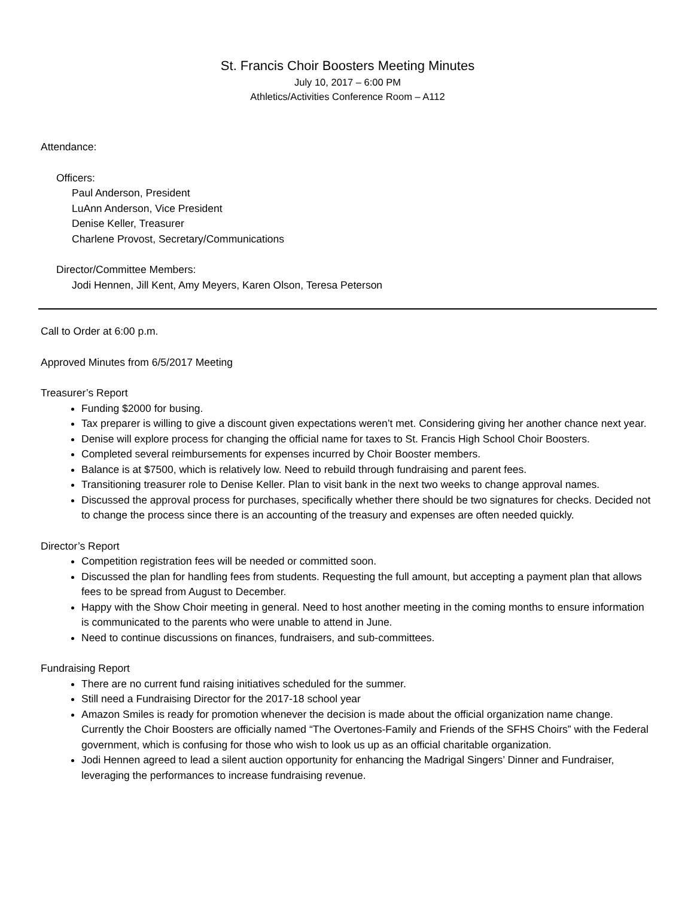St. Francis Choir Boosters Meeting Minutes
July 10, 2017 – 6:00 PM
Athletics/Activities Conference Room – A112
Attendance:
Officers:
Paul Anderson, President
LuAnn Anderson, Vice President
Denise Keller, Treasurer
Charlene Provost, Secretary/Communications
Director/Committee Members:
Jodi Hennen, Jill Kent, Amy Meyers, Karen Olson, Teresa Peterson
Call to Order at 6:00 p.m.
Approved Minutes from 6/5/2017 Meeting
Treasurer’s Report
Funding $2000 for busing.
Tax preparer is willing to give a discount given expectations weren’t met. Considering giving her another chance next year.
Denise will explore process for changing the official name for taxes to St. Francis High School Choir Boosters.
Completed several reimbursements for expenses incurred by Choir Booster members.
Balance is at $7500, which is relatively low. Need to rebuild through fundraising and parent fees.
Transitioning treasurer role to Denise Keller. Plan to visit bank in the next two weeks to change approval names.
Discussed the approval process for purchases, specifically whether there should be two signatures for checks. Decided not to change the process since there is an accounting of the treasury and expenses are often needed quickly.
Director’s Report
Competition registration fees will be needed or committed soon.
Discussed the plan for handling fees from students. Requesting the full amount, but accepting a payment plan that allows fees to be spread from August to December.
Happy with the Show Choir meeting in general. Need to host another meeting in the coming months to ensure information is communicated to the parents who were unable to attend in June.
Need to continue discussions on finances, fundraisers, and sub-committees.
Fundraising Report
There are no current fund raising initiatives scheduled for the summer.
Still need a Fundraising Director for the 2017-18 school year
Amazon Smiles is ready for promotion whenever the decision is made about the official organization name change. Currently the Choir Boosters are officially named “The Overtones-Family and Friends of the SFHS Choirs” with the Federal government, which is confusing for those who wish to look us up as an official charitable organization.
Jodi Hennen agreed to lead a silent auction opportunity for enhancing the Madrigal Singers’ Dinner and Fundraiser, leveraging the performances to increase fundraising revenue.